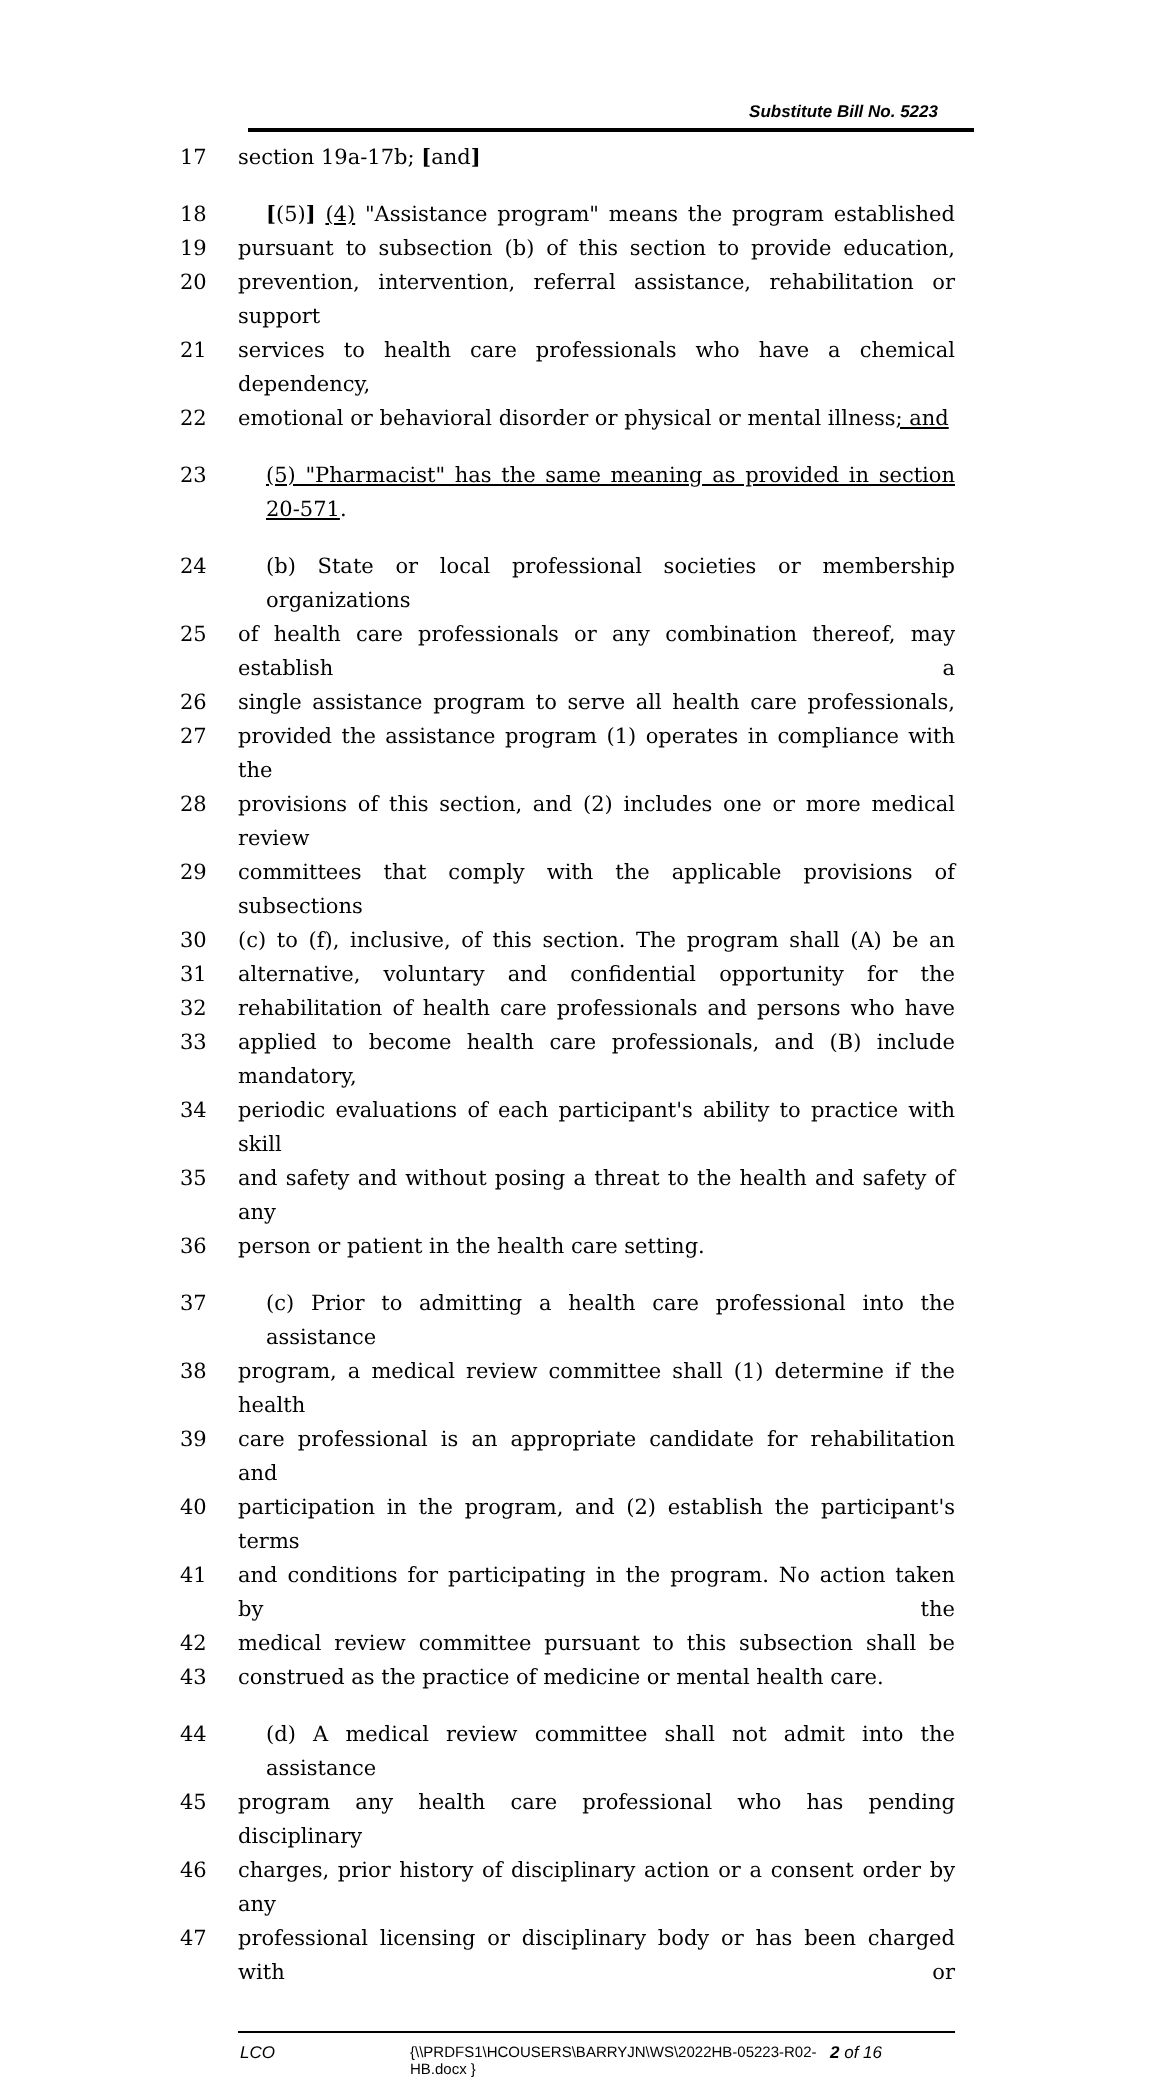Substitute Bill No. 5223
17 section 19a-17b; [and]
18 [(5)] (4) "Assistance program" means the program established
19 pursuant to subsection (b) of this section to provide education,
20 prevention, intervention, referral assistance, rehabilitation or support
21 services to health care professionals who have a chemical dependency,
22 emotional or behavioral disorder or physical or mental illness; and
23 (5) "Pharmacist" has the same meaning as provided in section 20-571.
24 (b) State or local professional societies or membership organizations
25 of health care professionals or any combination thereof, may establish a
26 single assistance program to serve all health care professionals,
27 provided the assistance program (1) operates in compliance with the
28 provisions of this section, and (2) includes one or more medical review
29 committees that comply with the applicable provisions of subsections
30 (c) to (f), inclusive, of this section. The program shall (A) be an
31 alternative, voluntary and confidential opportunity for the
32 rehabilitation of health care professionals and persons who have
33 applied to become health care professionals, and (B) include mandatory,
34 periodic evaluations of each participant's ability to practice with skill
35 and safety and without posing a threat to the health and safety of any
36 person or patient in the health care setting.
37 (c) Prior to admitting a health care professional into the assistance
38 program, a medical review committee shall (1) determine if the health
39 care professional is an appropriate candidate for rehabilitation and
40 participation in the program, and (2) establish the participant's terms
41 and conditions for participating in the program. No action taken by the
42 medical review committee pursuant to this subsection shall be
43 construed as the practice of medicine or mental health care.
44 (d) A medical review committee shall not admit into the assistance
45 program any health care professional who has pending disciplinary
46 charges, prior history of disciplinary action or a consent order by any
47 professional licensing or disciplinary body or has been charged with or
LCO {\\PRDFS1\HCOUSERS\BARRYJN\WS\2022HB-05223-R02-HB.docx } 2 of 16